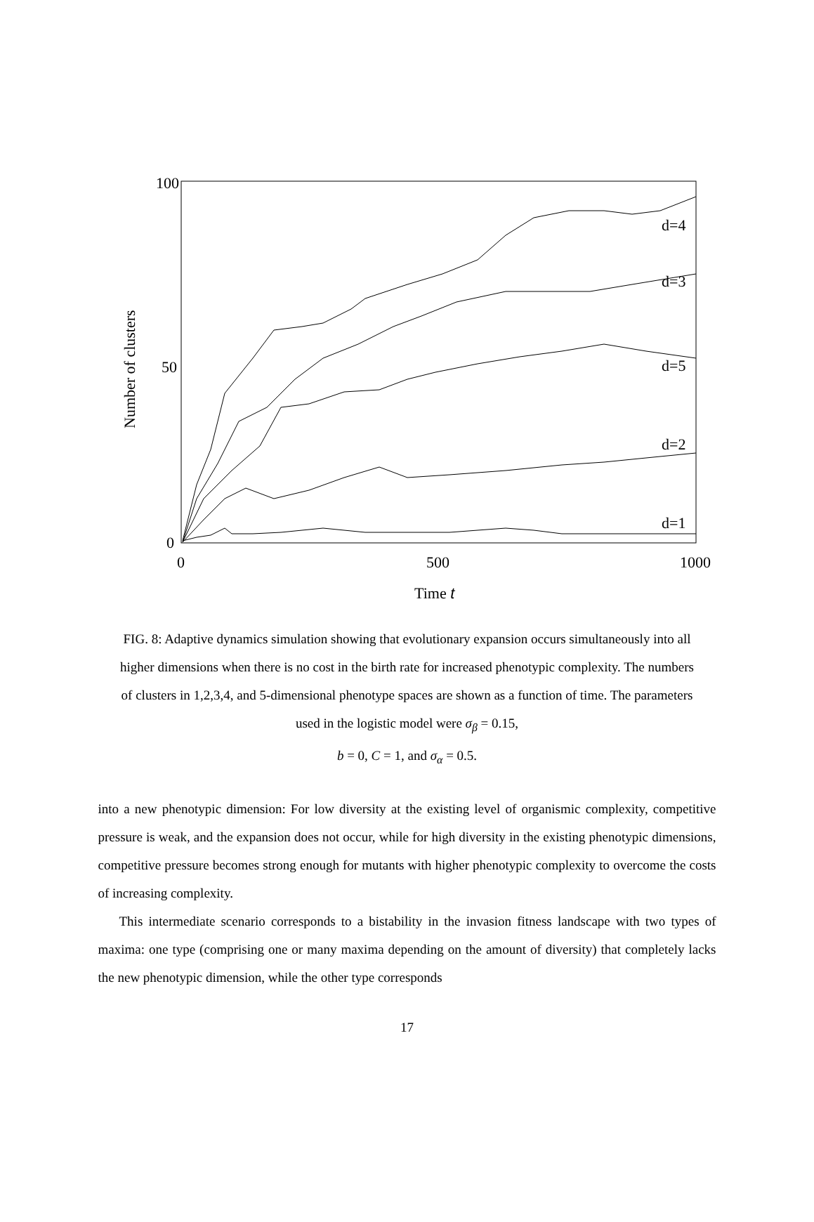100
50
0
0
500
1000
Time t
Number of clusters
d=4
d=3
d=5
d=2
d=1
FIG. 8: Adaptive dynamics simulation showing that evolutionary expansion occurs simultaneously into all higher dimensions when there is no cost in the birth rate for increased phenotypic complexity. The numbers of clusters in 1,2,3,4, and 5-dimensional phenotype spaces are shown as a function of time. The parameters used in the logistic model were σ<sub>β</sub> = 0.15,
b = 0, C = 1, and σ<sub>α</sub> = 0.5.
into a new phenotypic dimension: For low diversity at the existing level of organismic complexity, competitive pressure is weak, and the expansion does not occur, while for high diversity in the existing phenotypic dimensions, competitive pressure becomes strong enough for mutants with higher phenotypic complexity to overcome the costs of increasing complexity.
This intermediate scenario corresponds to a bistability in the invasion fitness landscape with two types of maxima: one type (comprising one or many maxima depending on the amount of diversity) that completely lacks the new phenotypic dimension, while the other type corresponds
17